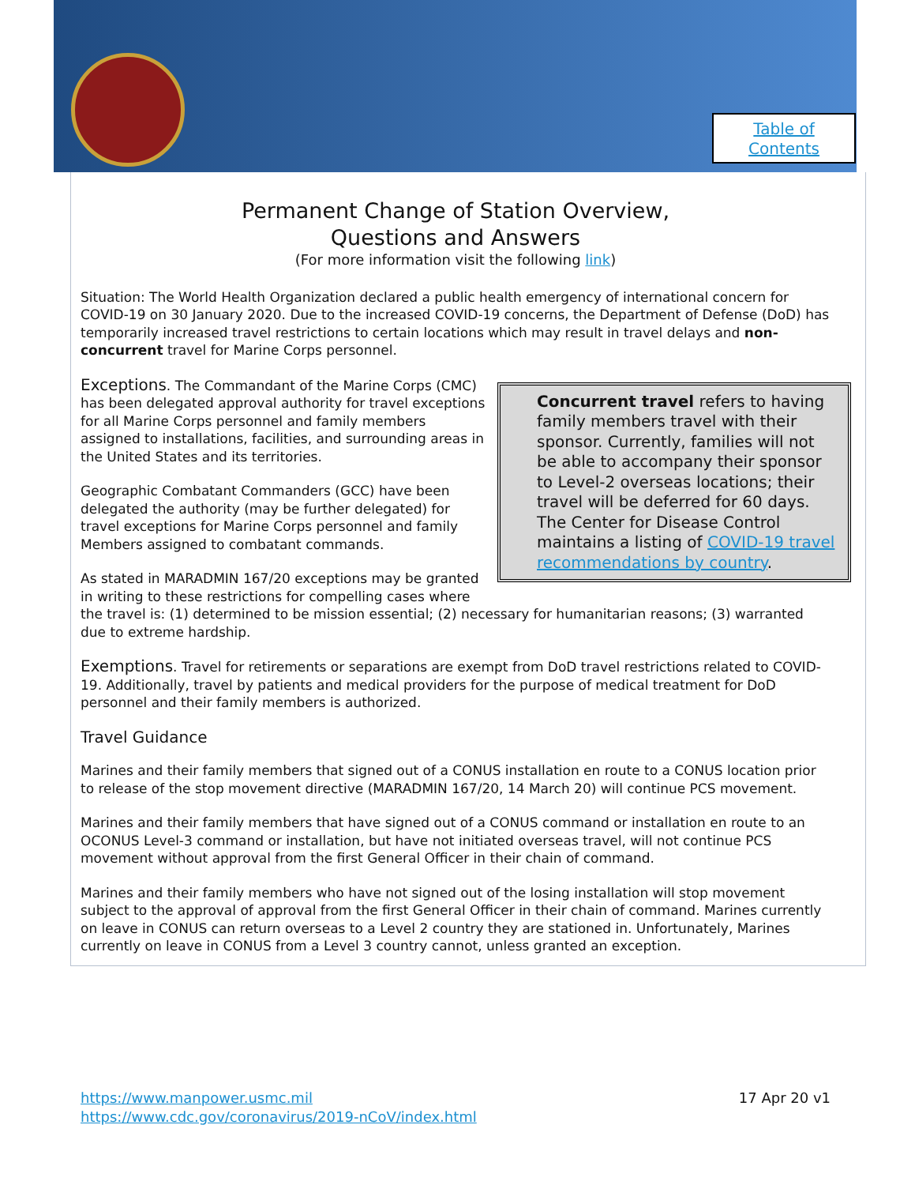Table of
Contents
Permanent Change of Station Overview,
Questions and Answers
(For more information visit the following link)
Situation: The World Health Organization declared a public health emergency of international concern for COVID-19 on 30 January 2020. Due to the increased COVID-19 concerns, the Department of Defense (DoD) has temporarily increased travel restrictions to certain locations which may result in travel delays and non-concurrent travel for Marine Corps personnel.
Concurrent travel refers to having family members travel with their sponsor. Currently, families will not be able to accompany their sponsor to Level-2 overseas locations; their travel will be deferred for 60 days. The Center for Disease Control maintains a listing of COVID-19 travel recommendations by country.
Exceptions. The Commandant of the Marine Corps (CMC) has been delegated approval authority for travel exceptions for all Marine Corps personnel and family members assigned to installations, facilities, and surrounding areas in the United States and its territories.
Geographic Combatant Commanders (GCC) have been delegated the authority (may be further delegated) for travel exceptions for Marine Corps personnel and family Members assigned to combatant commands.
As stated in MARADMIN 167/20 exceptions may be granted in writing to these restrictions for compelling cases where the travel is: (1) determined to be mission essential; (2) necessary for humanitarian reasons; (3) warranted due to extreme hardship.
Exemptions. Travel for retirements or separations are exempt from DoD travel restrictions related to COVID-19. Additionally, travel by patients and medical providers for the purpose of medical treatment for DoD personnel and their family members is authorized.
Travel Guidance
Marines and their family members that signed out of a CONUS installation en route to a CONUS location prior to release of the stop movement directive (MARADMIN 167/20, 14 March 20) will continue PCS movement.
Marines and their family members that have signed out of a CONUS command or installation en route to an OCONUS Level-3 command or installation, but have not initiated overseas travel, will not continue PCS movement without approval from the first General Officer in their chain of command.
Marines and their family members who have not signed out of the losing installation will stop movement subject to the approval of approval from the first General Officer in their chain of command. Marines currently on leave in CONUS can return overseas to a Level 2 country they are stationed in. Unfortunately, Marines currently on leave in CONUS from a Level 3 country cannot, unless granted an exception.
17 Apr 20 v1 https://www.manpower.usmc.mil
https://www.cdc.gov/coronavirus/2019-nCoV/index.html